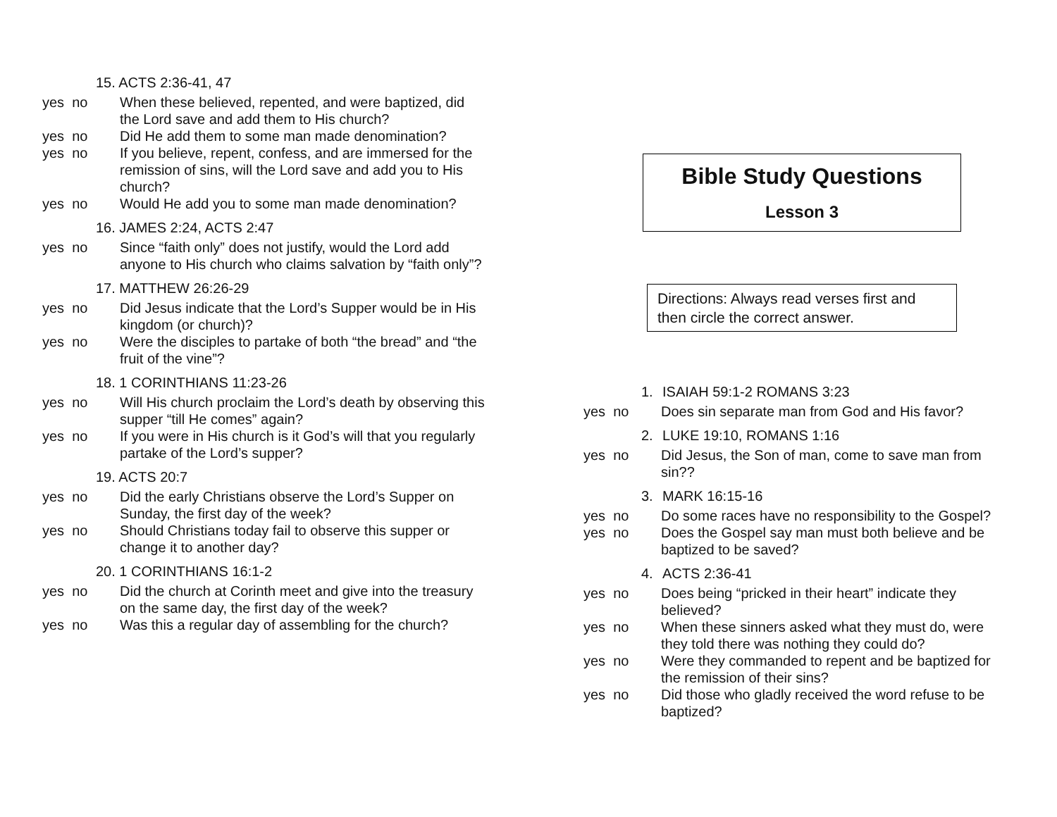15. ACTS 2:36-41, 47
yes no When these believed, repented, and were baptized, did the Lord save and add them to His church?
yes no Did He add them to some man made denomination?
yes no If you believe, repent, confess, and are immersed for the remission of sins, will the Lord save and add you to His church?
yes no Would He add you to some man made denomination?
16. JAMES 2:24, ACTS 2:47
yes no Since “faith only” does not justify, would the Lord add anyone to His church who claims salvation by “faith only”?
17. MATTHEW 26:26-29
yes no Did Jesus indicate that the Lord’s Supper would be in His kingdom (or church)?
yes no Were the disciples to partake of both “the bread” and “the fruit of the vine”?
18. 1 CORINTHIANS 11:23-26
yes no Will His church proclaim the Lord’s death by observing this supper “till He comes” again?
yes no If you were in His church is it God’s will that you regularly partake of the Lord’s supper?
19. ACTS 20:7
yes no Did the early Christians observe the Lord’s Supper on Sunday, the first day of the week?
yes no Should Christians today fail to observe this supper or change it to another day?
20. 1 CORINTHIANS 16:1-2
yes no Did the church at Corinth meet and give into the treasury on the same day, the first day of the week?
yes no Was this a regular day of assembling for the church?
Bible Study Questions
Lesson 3
Directions: Always read verses first and then circle the correct answer.
1. ISAIAH 59:1-2 ROMANS 3:23
yes no Does sin separate man from God and His favor?
2. LUKE 19:10, ROMANS 1:16
yes no Did Jesus, the Son of man, come to save man from sin??
3. MARK 16:15-16
yes no Do some races have no responsibility to the Gospel?
yes no Does the Gospel say man must both believe and be baptized to be saved?
4. ACTS 2:36-41
yes no Does being “pricked in their heart” indicate they believed?
yes no When these sinners asked what they must do, were they told there was nothing they could do?
yes no Were they commanded to repent and be baptized for the remission of their sins?
yes no Did those who gladly received the word refuse to be baptized?